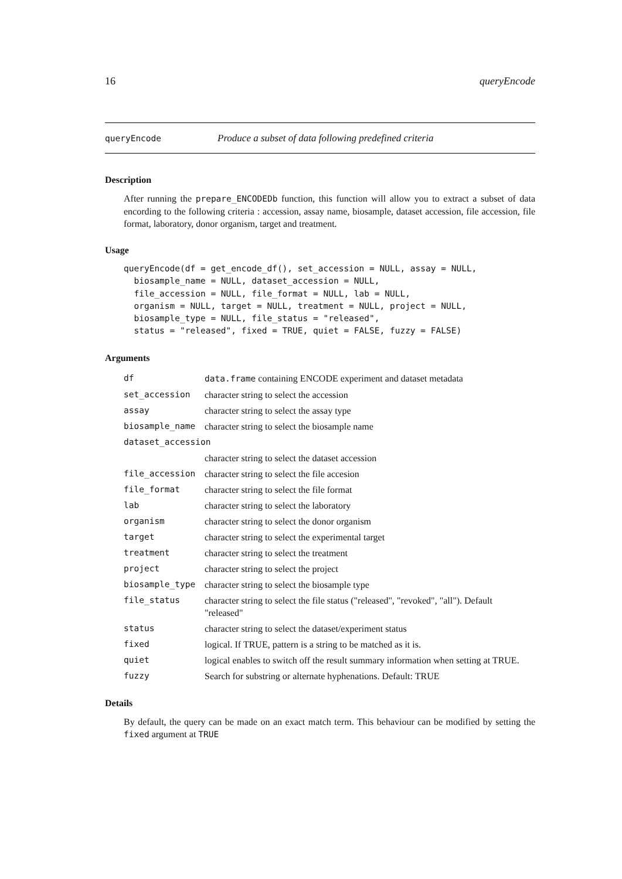16 queryEncode
queryEncode Produce a subset of data following predefined criteria
Description
After running the prepare_ENCODEDb function, this function will allow you to extract a subset of data encording to the following criteria : accession, assay name, biosample, dataset accession, file accession, file format, laboratory, donor organism, target and treatment.
Usage
queryEncode(df = get_encode_df(), set_accession = NULL, assay = NULL,
  biosample_name = NULL, dataset_accession = NULL,
  file_accession = NULL, file_format = NULL, lab = NULL,
  organism = NULL, target = NULL, treatment = NULL, project = NULL,
  biosample_type = NULL, file_status = "released",
  status = "released", fixed = TRUE, quiet = FALSE, fuzzy = FALSE)
Arguments
| df | data.frame containing ENCODE experiment and dataset metadata |
| set_accession | character string to select the accession |
| assay | character string to select the assay type |
| biosample_name | character string to select the biosample name |
| dataset_accession | |
| | character string to select the dataset accession |
| file_accession | character string to select the file accesion |
| file_format | character string to select the file format |
| lab | character string to select the laboratory |
| organism | character string to select the donor organism |
| target | character string to select the experimental target |
| treatment | character string to select the treatment |
| project | character string to select the project |
| biosample_type | character string to select the biosample type |
| file_status | character string to select the file status ("released", "revoked", "all"). Default "released" |
| status | character string to select the dataset/experiment status |
| fixed | logical. If TRUE, pattern is a string to be matched as it is. |
| quiet | logical enables to switch off the result summary information when setting at TRUE. |
| fuzzy | Search for substring or alternate hyphenations. Default: TRUE |
Details
By default, the query can be made on an exact match term. This behaviour can be modified by setting the fixed argument at TRUE